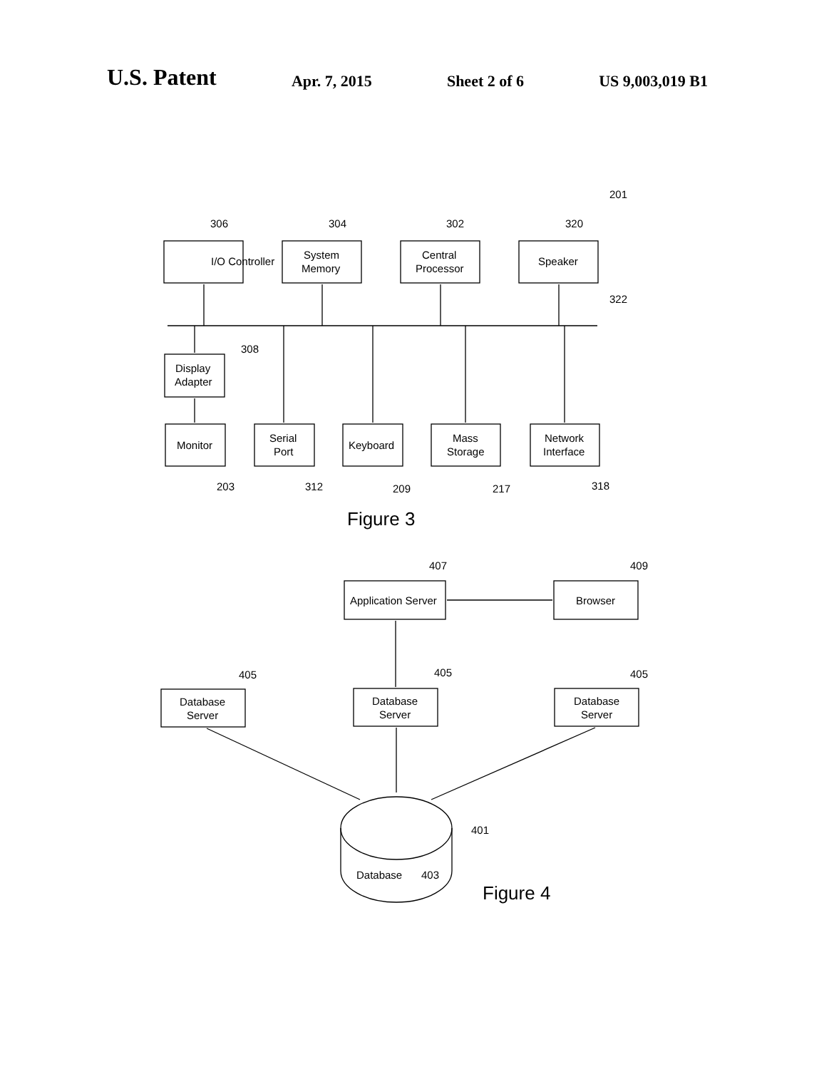U.S. Patent Apr. 7, 2015 Sheet 2 of 6 US 9,003,019 B1
I/O Controller
System
Memory
Central
Processor
Speaker
Display
Adapter
Monitor
Serial
Port
Keyboard
Mass
Storage
Network
Interface
306
304
302
320
201
322
308
203
312
209
217
318
Figure 3
Application Server
Browser
Database
Server
Database
Server
Database
Server
407
409
405
405
405
401
Database
403
Figure 4